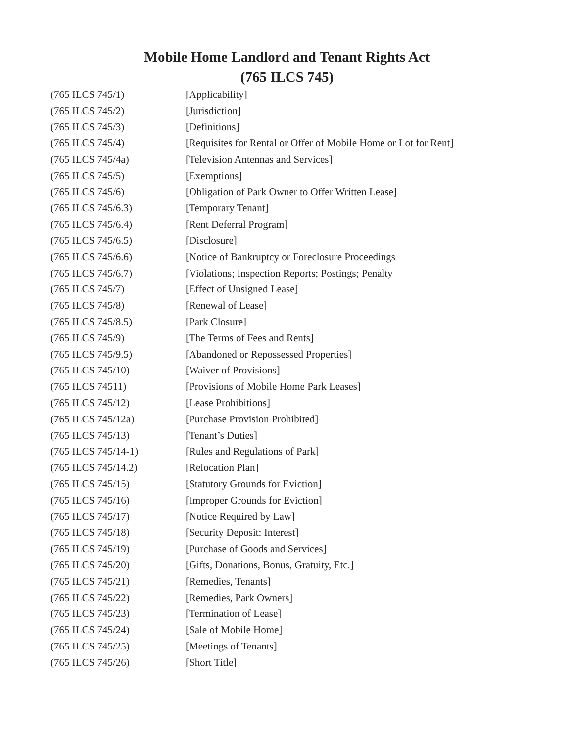Mobile Home Landlord and Tenant Rights Act
(765 ILCS 745)
| (765 ILCS 745/1) | [Applicability] |
| (765 ILCS 745/2) | [Jurisdiction] |
| (765 ILCS 745/3) | [Definitions] |
| (765 ILCS 745/4) | [Requisites for Rental or Offer of Mobile Home or Lot for Rent] |
| (765 ILCS 745/4a) | [Television Antennas and Services] |
| (765 ILCS 745/5) | [Exemptions] |
| (765 ILCS 745/6) | [Obligation of Park Owner to Offer Written Lease] |
| (765 ILCS 745/6.3) | [Temporary Tenant] |
| (765 ILCS 745/6.4) | [Rent Deferral Program] |
| (765 ILCS 745/6.5) | [Disclosure] |
| (765 ILCS 745/6.6) | [Notice of Bankruptcy or Foreclosure Proceedings |
| (765 ILCS 745/6.7) | [Violations; Inspection Reports; Postings; Penalty |
| (765 ILCS 745/7) | [Effect of Unsigned Lease] |
| (765 ILCS 745/8) | [Renewal of Lease] |
| (765 ILCS 745/8.5) | [Park Closure] |
| (765 ILCS 745/9) | [The Terms of Fees and Rents] |
| (765 ILCS 745/9.5) | [Abandoned or Repossessed Properties] |
| (765 ILCS 745/10) | [Waiver of Provisions] |
| (765 ILCS 74511) | [Provisions of Mobile Home Park Leases] |
| (765 ILCS 745/12) | [Lease Prohibitions] |
| (765 ILCS 745/12a) | [Purchase Provision Prohibited] |
| (765 ILCS 745/13) | [Tenant’s Duties] |
| (765 ILCS 745/14-1) | [Rules and Regulations of Park] |
| (765 ILCS 745/14.2) | [Relocation Plan] |
| (765 ILCS 745/15) | [Statutory Grounds for Eviction] |
| (765 ILCS 745/16) | [Improper Grounds for Eviction] |
| (765 ILCS 745/17) | [Notice Required by Law] |
| (765 ILCS 745/18) | [Security Deposit: Interest] |
| (765 ILCS 745/19) | [Purchase of Goods and Services] |
| (765 ILCS 745/20) | [Gifts, Donations, Bonus, Gratuity, Etc.] |
| (765 ILCS 745/21) | [Remedies, Tenants] |
| (765 ILCS 745/22) | [Remedies, Park Owners] |
| (765 ILCS 745/23) | [Termination of Lease] |
| (765 ILCS 745/24) | [Sale of Mobile Home] |
| (765 ILCS 745/25) | [Meetings of Tenants] |
| (765 ILCS 745/26) | [Short Title] |